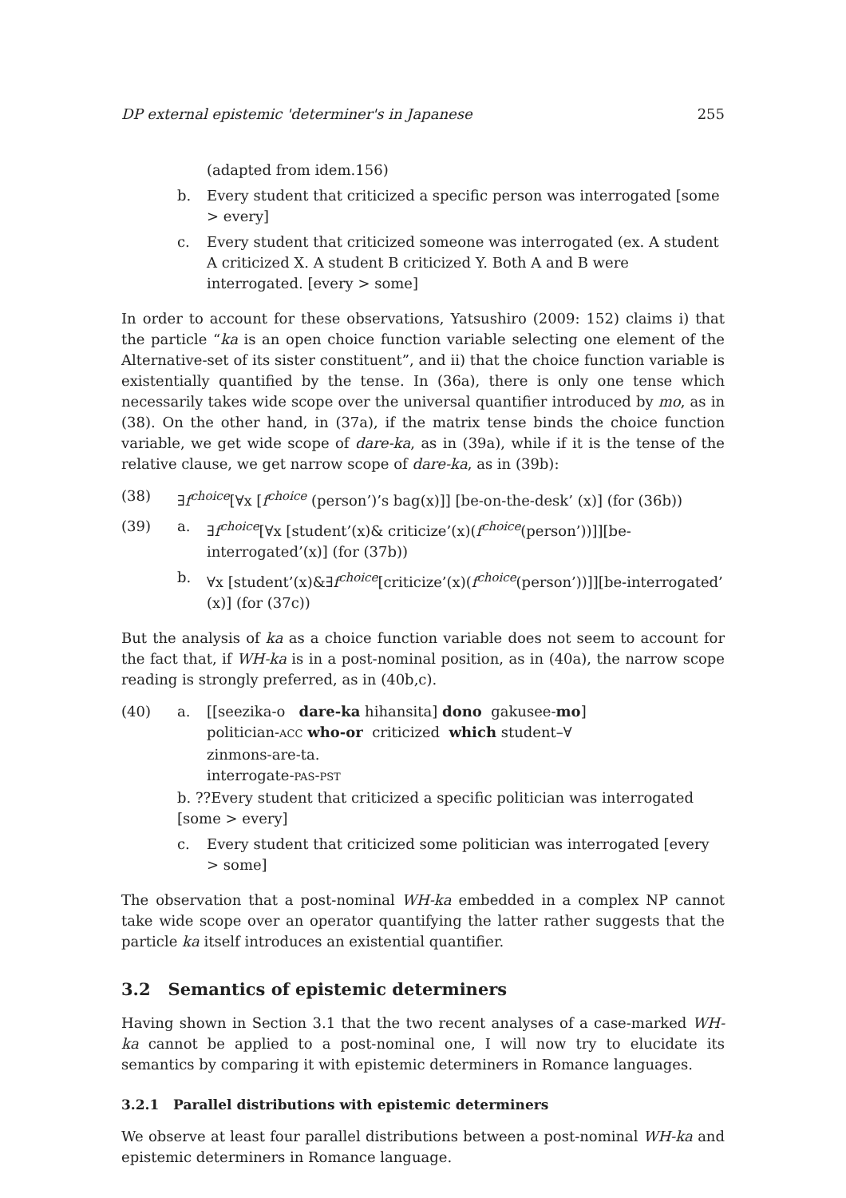DP external epistemic 'determiner's in Japanese 255
(adapted from idem.156)
b. Every student that criticized a specific person was interrogated [some > every]
c. Every student that criticized someone was interrogated (ex. A student A criticized X. A student B criticized Y. Both A and B were interrogated. [every > some]
In order to account for these observations, Yatsushiro (2009: 152) claims i) that the particle “ka is an open choice function variable selecting one element of the Alternative-set of its sister constituent”, and ii) that the choice function variable is existentially quantified by the tense. In (36a), there is only one tense which necessarily takes wide scope over the universal quantifier introduced by mo, as in (38). On the other hand, in (37a), if the matrix tense binds the choice function variable, we get wide scope of dare-ka, as in (39a), while if it is the tense of the relative clause, we get narrow scope of dare-ka, as in (39b):
(38) ∃f<sup>choice</sup>[∀x [f<sup>choice</sup> (person’)’s bag(x)]] [be-on-the-desk’ (x)] (for (36b))
(39) a. ∃f<sup>choice</sup>[∀x [student’(x)& criticize’(x)(f<sup>choice</sup>(person’))]][be-interrogated’(x)] (for (37b))
b. ∀x [student’(x)&∃f<sup>choice</sup>[criticize’(x)(f<sup>choice</sup>(person’))]][be-interrogated’ (x)] (for (37c))
But the analysis of ka as a choice function variable does not seem to account for the fact that, if WH-ka is in a post-nominal position, as in (40a), the narrow scope reading is strongly preferred, as in (40b,c).
(40) a. [[seezika-o dare-ka hihansita] dono gakusee-mo]
politician-ACC who-or criticized which student–∀
zinmons-are-ta.
interrogate-PAS-PST
b. ??Every student that criticized a specific politician was interrogated [some > every]
c. Every student that criticized some politician was interrogated [every > some]
The observation that a post-nominal WH-ka embedded in a complex NP cannot take wide scope over an operator quantifying the latter rather suggests that the particle ka itself introduces an existential quantifier.
3.2 Semantics of epistemic determiners
Having shown in Section 3.1 that the two recent analyses of a case-marked WH-ka cannot be applied to a post-nominal one, I will now try to elucidate its semantics by comparing it with epistemic determiners in Romance languages.
3.2.1 Parallel distributions with epistemic determiners
We observe at least four parallel distributions between a post-nominal WH-ka and epistemic determiners in Romance language.